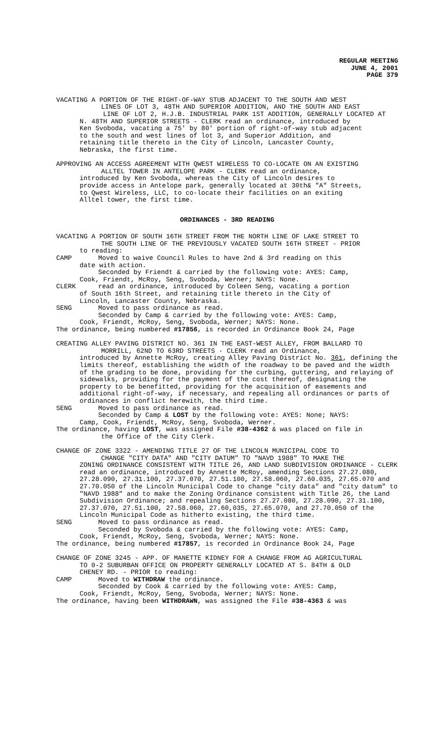REGULAR MEETING
JUNE 4, 2001
PAGE 379
VACATING A PORTION OF THE RIGHT-OF-WAY STUB ADJACENT TO THE SOUTH AND WEST
LINES OF LOT 3, 48TH AND SUPERIOR ADDITION, AND THE SOUTH AND EAST
LINE OF LOT 2, H.J.B. INDUSTRIAL PARK 1ST ADDITION, GENERALLY LOCATED AT
N. 48TH AND SUPERIOR STREETS - CLERK read an ordinance, introduced by
Ken Svoboda, vacating a 75' by 80' portion of right-of-way stub adjacent
to the south and west lines of lot 3, and Superior Addition, and
retaining title thereto in the City of Lincoln, Lancaster County,
Nebraska, the first time.
APPROVING AN ACCESS AGREEMENT WITH QWEST WIRELESS TO CO-LOCATE ON AN EXISTING
ALLTEL TOWER IN ANTELOPE PARK - CLERK read an ordinance,
introduced by Ken Svoboda, whereas the City of Lincoln desires to
provide access in Antelope park, generally located at 30th& "A" Streets,
to Qwest Wireless, LLC, to co-locate their facilities on an exiting
Alltel tower, the first time.
ORDINANCES - 3RD READING
VACATING A PORTION OF SOUTH 16TH STREET FROM THE NORTH LINE OF LAKE STREET TO
THE SOUTH LINE OF THE PREVIOUSLY VACATED SOUTH 16TH STREET - PRIOR
to reading:
CAMP Moved to waive Council Rules to have 2nd & 3rd reading on this
date with action.
Seconded by Friendt & carried by the following vote: AYES: Camp,
Cook, Friendt, McRoy, Seng, Svoboda, Werner; NAYS: None.
CLERK read an ordinance, introduced by Coleen Seng, vacating a portion
of South 16th Street, and retaining title thereto in the City of
Lincoln, Lancaster County, Nebraska.
SENG Moved to pass ordinance as read.
Seconded by Camp & carried by the following vote: AYES: Camp,
Cook, Friendt, McRoy, Seng, Svoboda, Werner; NAYS: None.
The ordinance, being numbered #17856, is recorded in Ordinance Book 24, Page
CREATING ALLEY PAVING DISTRICT NO. 361 IN THE EAST-WEST ALLEY, FROM BALLARD TO
MORRILL, 62ND TO 63RD STREETS - CLERK read an Ordinance,
introduced by Annette McRoy, creating Alley Paving District No. 361, defining the limits thereof, establishing the width of the roadway to be paved and the width of the grading to be done, providing for the curbing, guttering, and relaying of sidewalks, providing for the payment of the cost thereof, designating the property to be benefitted, providing for the acquisition of easements and additional right-of-way, if necessary, and repealing all ordinances or parts of ordinances in conflict herewith, the third time.
SENG Moved to pass ordinance as read.
Seconded by Camp & LOST by the following vote: AYES: None; NAYS:
Camp, Cook, Friendt, McRoy, Seng, Svoboda, Werner.
The ordinance, having LOST, was assigned File #38-4362 & was placed on file in
the Office of the City Clerk.
CHANGE OF ZONE 3322 - AMENDING TITLE 27 OF THE LINCOLN MUNICIPAL CODE TO
CHANGE "CITY DATA" AND "CITY DATUM" TO "NAVD 1988" TO MAKE THE
ZONING ORDINANCE CONSISTENT WITH TITLE 26, AND LAND SUBDIVISION ORDINANCE - CLERK read an ordinance, introduced by Annette McRoy, amending Sections 27.27.080, 27.28.090, 27.31.100, 27.37.070, 27.51.100, 27.58.060, 27.60.035, 27.65.070 and 27.70.050 of the Lincoln Municipal Code to change "city data" and "city datum" to "NAVD 1988" and to make the Zoning Ordinance consistent with Title 26, the Land Subdivision Ordinance; and repealing Sections 27.27.080, 27.28.090, 27.31.100, 27.37.070, 27.51.100, 27.58.060, 27.60,035, 27.65.070, and 27.70.050 of the Lincoln Municipal Code as hitherto existing, the third time.
SENG Moved to pass ordinance as read.
Seconded by Svoboda & carried by the following vote: AYES: Camp,
Cook, Friendt, McRoy, Seng, Svoboda, Werner; NAYS: None.
The ordinance, being numbered #17857, is recorded in Ordinance Book 24, Page
CHANGE OF ZONE 3245 - APP. OF MANETTE KIDNEY FOR A CHANGE FROM AG AGRICULTURAL
TO 0-2 SUBURBAN OFFICE ON PROPERTY GENERALLY LOCATED AT S. 84TH & OLD
CHENEY RD. - PRIOR to reading:
CAMP Moved to WITHDRAW the ordinance.
Seconded by Cook & carried by the following vote: AYES: Camp,
Cook, Friendt, McRoy, Seng, Svoboda, Werner; NAYS: None.
The ordinance, having been WITHDRAWN, was assigned the File #38-4363 & was